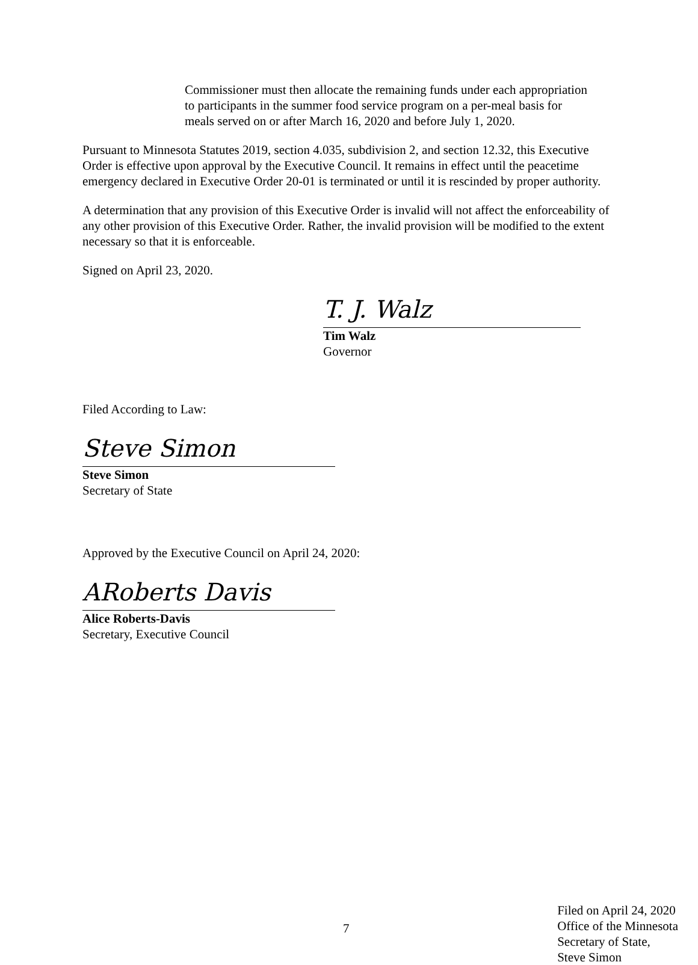Commissioner must then allocate the remaining funds under each appropriation to participants in the summer food service program on a per-meal basis for meals served on or after March 16, 2020 and before July 1, 2020.
Pursuant to Minnesota Statutes 2019, section 4.035, subdivision 2, and section 12.32, this Executive Order is effective upon approval by the Executive Council. It remains in effect until the peacetime emergency declared in Executive Order 20-01 is terminated or until it is rescinded by proper authority.
A determination that any provision of this Executive Order is invalid will not affect the enforceability of any other provision of this Executive Order. Rather, the invalid provision will be modified to the extent necessary so that it is enforceable.
Signed on April 23, 2020.
T. J. Walz
Tim Walz
Governor
Filed According to Law:
Steve Simon
Steve Simon
Secretary of State
Approved by the Executive Council on April 24, 2020:
ARoberts Davis
Alice Roberts-Davis
Secretary, Executive Council
7
Filed on April 24, 2020
Office of the Minnesota
Secretary of State,
Steve Simon